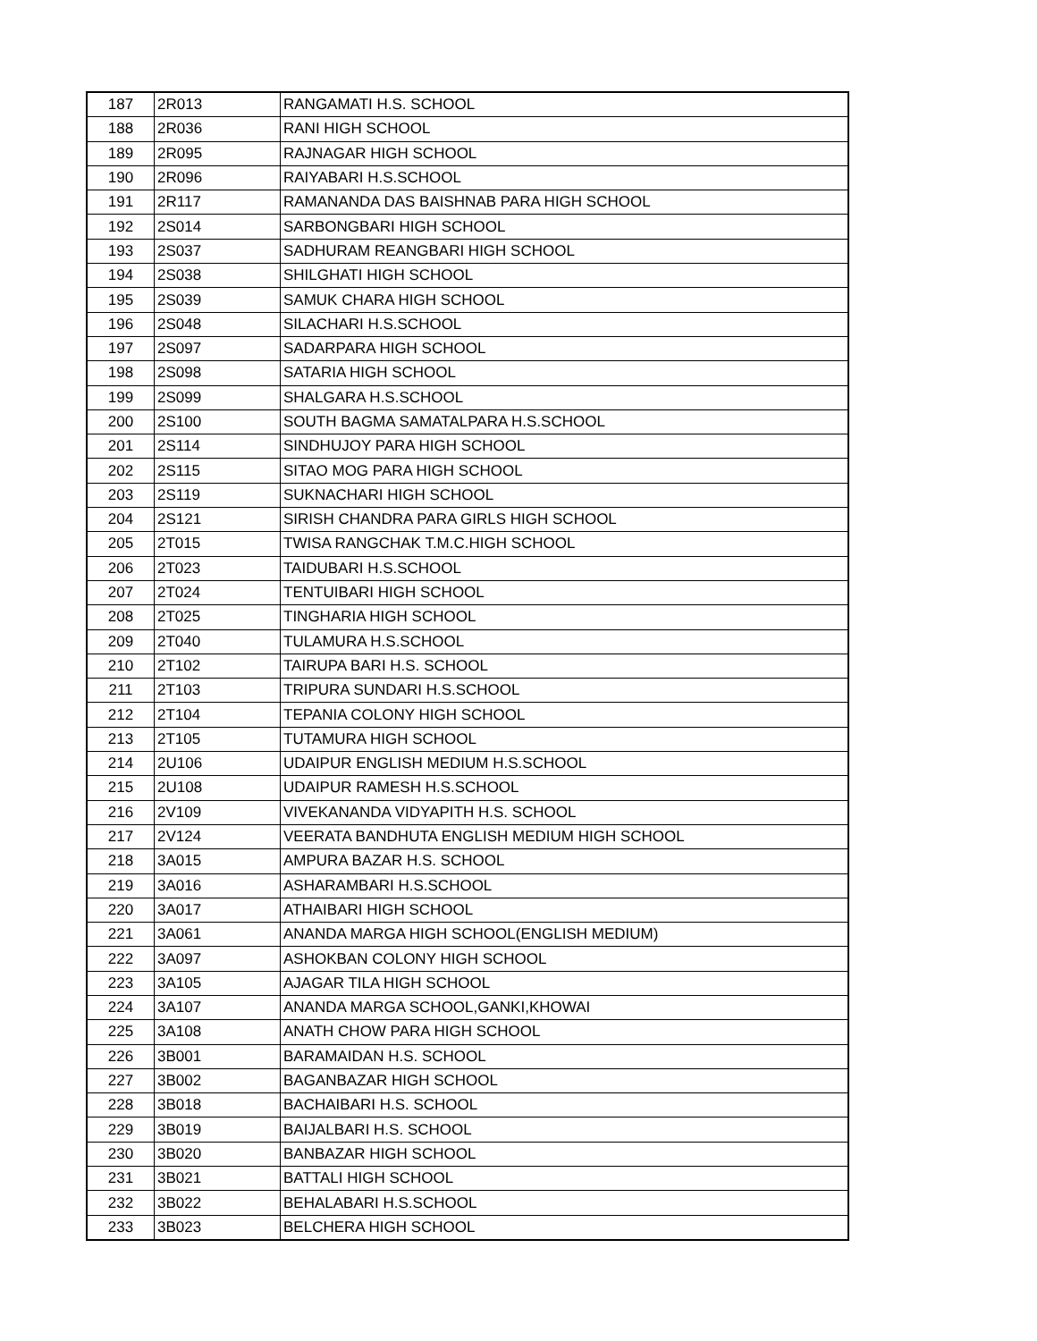| 187 | 2R013 | RANGAMATI H.S. SCHOOL |
| 188 | 2R036 | RANI HIGH SCHOOL |
| 189 | 2R095 | RAJNAGAR HIGH SCHOOL |
| 190 | 2R096 | RAIYABARI H.S.SCHOOL |
| 191 | 2R117 | RAMANANDA DAS BAISHNAB PARA HIGH SCHOOL |
| 192 | 2S014 | SARBONGBARI HIGH SCHOOL |
| 193 | 2S037 | SADHURAM REANGBARI HIGH SCHOOL |
| 194 | 2S038 | SHILGHATI HIGH SCHOOL |
| 195 | 2S039 | SAMUK CHARA HIGH SCHOOL |
| 196 | 2S048 | SILACHARI H.S.SCHOOL |
| 197 | 2S097 | SADARPARA HIGH SCHOOL |
| 198 | 2S098 | SATARIA HIGH SCHOOL |
| 199 | 2S099 | SHALGARA H.S.SCHOOL |
| 200 | 2S100 | SOUTH BAGMA SAMATALPARA H.S.SCHOOL |
| 201 | 2S114 | SINDHUJOY PARA HIGH SCHOOL |
| 202 | 2S115 | SITAO MOG PARA HIGH SCHOOL |
| 203 | 2S119 | SUKNACHARI HIGH SCHOOL |
| 204 | 2S121 | SIRISH CHANDRA PARA GIRLS HIGH SCHOOL |
| 205 | 2T015 | TWISA RANGCHAK T.M.C.HIGH SCHOOL |
| 206 | 2T023 | TAIDUBARI H.S.SCHOOL |
| 207 | 2T024 | TENTUIBARI HIGH SCHOOL |
| 208 | 2T025 | TINGHARIA HIGH SCHOOL |
| 209 | 2T040 | TULAMURA H.S.SCHOOL |
| 210 | 2T102 | TAIRUPA BARI H.S. SCHOOL |
| 211 | 2T103 | TRIPURA SUNDARI H.S.SCHOOL |
| 212 | 2T104 | TEPANIA COLONY HIGH SCHOOL |
| 213 | 2T105 | TUTAMURA HIGH SCHOOL |
| 214 | 2U106 | UDAIPUR ENGLISH MEDIUM H.S.SCHOOL |
| 215 | 2U108 | UDAIPUR RAMESH H.S.SCHOOL |
| 216 | 2V109 | VIVEKANANDA VIDYAPITH H.S. SCHOOL |
| 217 | 2V124 | VEERATA BANDHUTA ENGLISH MEDIUM HIGH SCHOOL |
| 218 | 3A015 | AMPURA BAZAR H.S. SCHOOL |
| 219 | 3A016 | ASHARAMBARI H.S.SCHOOL |
| 220 | 3A017 | ATHAIBARI HIGH SCHOOL |
| 221 | 3A061 | ANANDA MARGA HIGH SCHOOL(ENGLISH MEDIUM) |
| 222 | 3A097 | ASHOKBAN COLONY HIGH SCHOOL |
| 223 | 3A105 | AJAGAR TILA HIGH SCHOOL |
| 224 | 3A107 | ANANDA MARGA SCHOOL,GANKI,KHOWAI |
| 225 | 3A108 | ANATH CHOW PARA HIGH SCHOOL |
| 226 | 3B001 | BARAMAIDAN H.S. SCHOOL |
| 227 | 3B002 | BAGANBAZAR HIGH SCHOOL |
| 228 | 3B018 | BACHAIBARI H.S. SCHOOL |
| 229 | 3B019 | BAIJALBARI H.S. SCHOOL |
| 230 | 3B020 | BANBAZAR HIGH SCHOOL |
| 231 | 3B021 | BATTALI HIGH SCHOOL |
| 232 | 3B022 | BEHALABARI H.S.SCHOOL |
| 233 | 3B023 | BELCHERA HIGH SCHOOL |